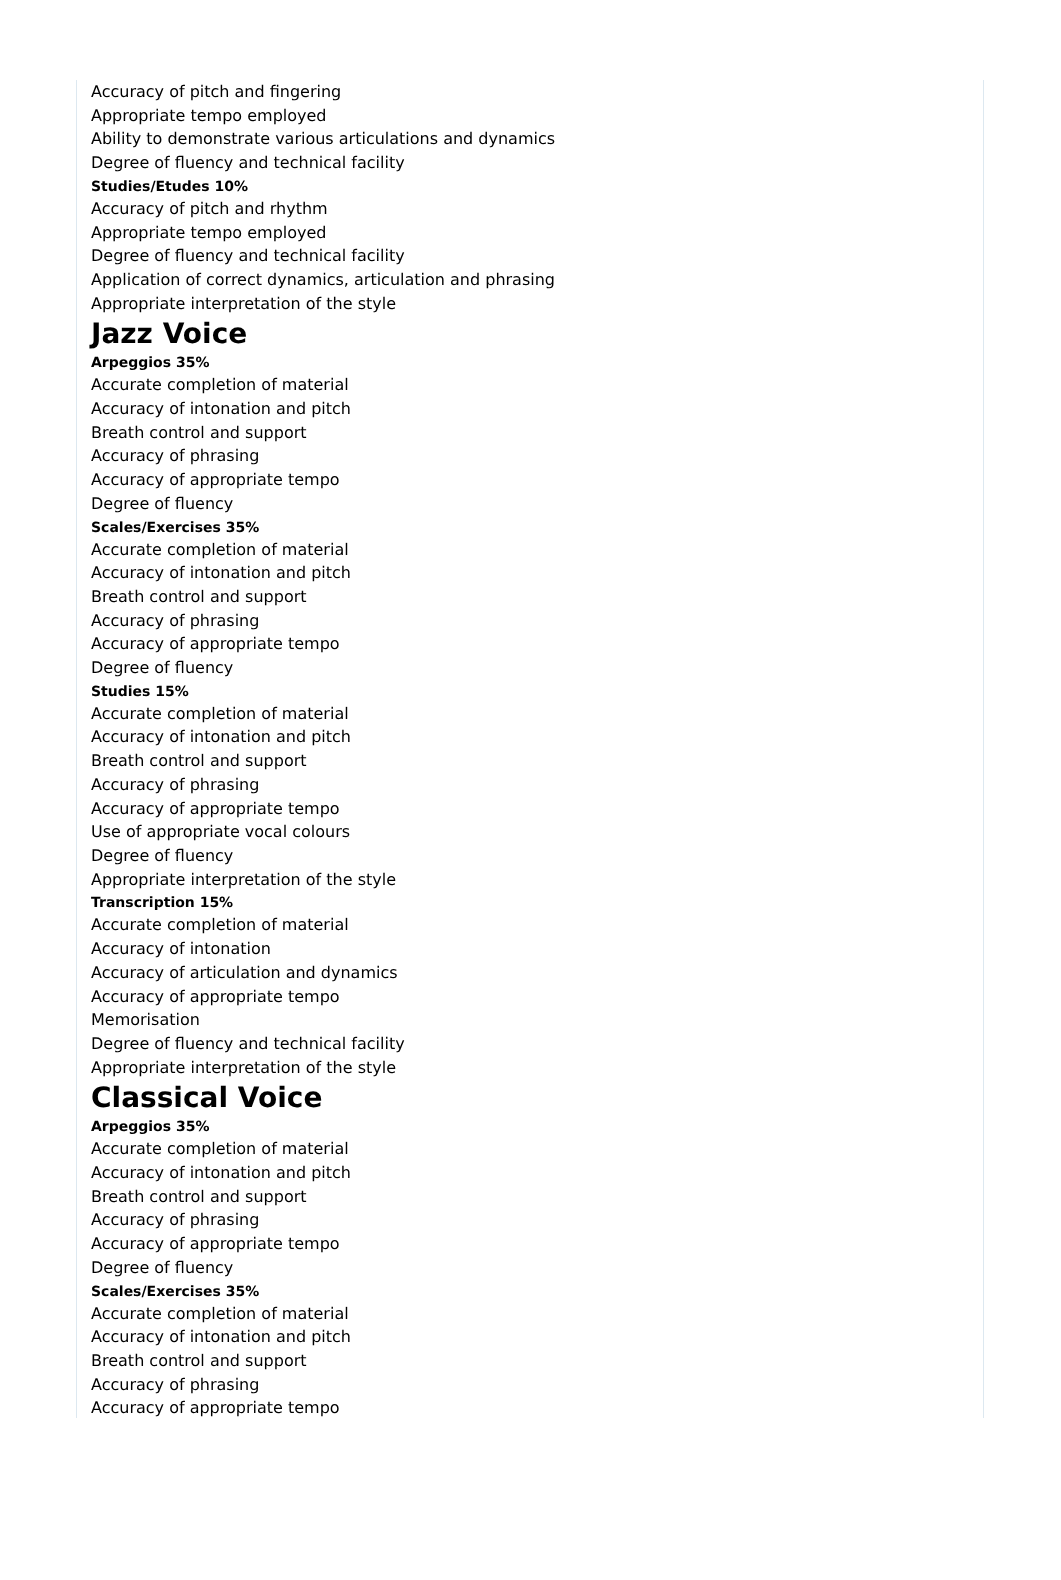Accuracy of pitch and fingering
Appropriate tempo employed
Ability to demonstrate various articulations and dynamics
Degree of fluency and technical facility
Studies/Etudes 10%
Accuracy of pitch and rhythm
Appropriate tempo employed
Degree of fluency and technical facility
Application of correct dynamics, articulation and phrasing
Appropriate interpretation of the style
Jazz Voice
Arpeggios 35%
Accurate completion of material
Accuracy of intonation and pitch
Breath control and support
Accuracy of phrasing
Accuracy of appropriate tempo
Degree of fluency
Scales/Exercises 35%
Accurate completion of material
Accuracy of intonation and pitch
Breath control and support
Accuracy of phrasing
Accuracy of appropriate tempo
Degree of fluency
Studies 15%
Accurate completion of material
Accuracy of intonation and pitch
Breath control and support
Accuracy of phrasing
Accuracy of appropriate tempo
Use of appropriate vocal colours
Degree of fluency
Appropriate interpretation of the style
Transcription 15%
Accurate completion of material
Accuracy of intonation
Accuracy of articulation and dynamics
Accuracy of appropriate tempo
Memorisation
Degree of fluency and technical facility
Appropriate interpretation of the style
Classical Voice
Arpeggios 35%
Accurate completion of material
Accuracy of intonation and pitch
Breath control and support
Accuracy of phrasing
Accuracy of appropriate tempo
Degree of fluency
Scales/Exercises 35%
Accurate completion of material
Accuracy of intonation and pitch
Breath control and support
Accuracy of phrasing
Accuracy of appropriate tempo